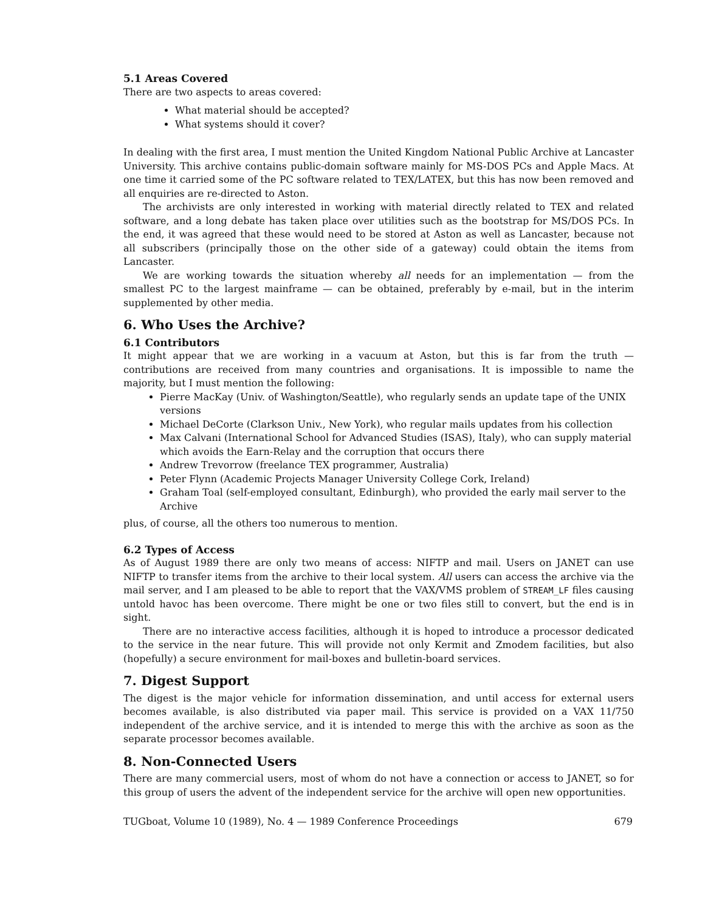5.1 Areas Covered
There are two aspects to areas covered:
What material should be accepted?
What systems should it cover?
In dealing with the first area, I must mention the United Kingdom National Public Archive at Lancaster University. This archive contains public-domain software mainly for MS-DOS PCs and Apple Macs. At one time it carried some of the PC software related to TEX/LATEX, but this has now been removed and all enquiries are re-directed to Aston.
The archivists are only interested in working with material directly related to TEX and related software, and a long debate has taken place over utilities such as the bootstrap for MS/DOS PCs. In the end, it was agreed that these would need to be stored at Aston as well as Lancaster, because not all subscribers (principally those on the other side of a gateway) could obtain the items from Lancaster.
We are working towards the situation whereby all needs for an implementation — from the smallest PC to the largest mainframe — can be obtained, preferably by e-mail, but in the interim supplemented by other media.
6. Who Uses the Archive?
6.1 Contributors
It might appear that we are working in a vacuum at Aston, but this is far from the truth — contributions are received from many countries and organisations. It is impossible to name the majority, but I must mention the following:
Pierre MacKay (Univ. of Washington/Seattle), who regularly sends an update tape of the UNIX versions
Michael DeCorte (Clarkson Univ., New York), who regular mails updates from his collection
Max Calvani (International School for Advanced Studies (ISAS), Italy), who can supply material which avoids the Earn-Relay and the corruption that occurs there
Andrew Trevorrow (freelance TEX programmer, Australia)
Peter Flynn (Academic Projects Manager University College Cork, Ireland)
Graham Toal (self-employed consultant, Edinburgh), who provided the early mail server to the Archive
plus, of course, all the others too numerous to mention.
6.2 Types of Access
As of August 1989 there are only two means of access: NIFTP and mail. Users on JANET can use NIFTP to transfer items from the archive to their local system. All users can access the archive via the mail server, and I am pleased to be able to report that the VAX/VMS problem of STREAM_LF files causing untold havoc has been overcome. There might be one or two files still to convert, but the end is in sight.
There are no interactive access facilities, although it is hoped to introduce a processor dedicated to the service in the near future. This will provide not only Kermit and Zmodem facilities, but also (hopefully) a secure environment for mail-boxes and bulletin-board services.
7. Digest Support
The digest is the major vehicle for information dissemination, and until access for external users becomes available, is also distributed via paper mail. This service is provided on a VAX 11/750 independent of the archive service, and it is intended to merge this with the archive as soon as the separate processor becomes available.
8. Non-Connected Users
There are many commercial users, most of whom do not have a connection or access to JANET, so for this group of users the advent of the independent service for the archive will open new opportunities.
TUGboat, Volume 10 (1989), No. 4 — 1989 Conference Proceedings 679